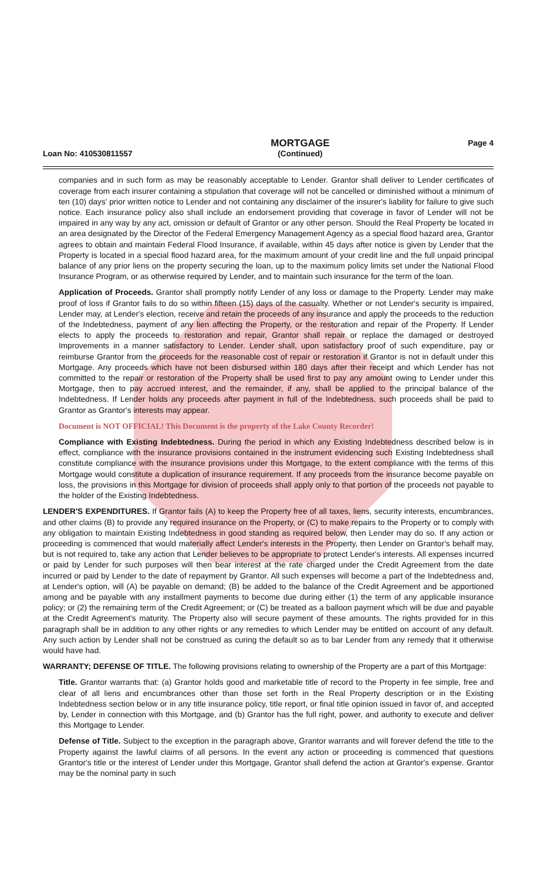Loan No: 410530811557
MORTGAGE
(Continued)
Page 4
companies and in such form as may be reasonably acceptable to Lender. Grantor shall deliver to Lender certificates of coverage from each insurer containing a stipulation that coverage will not be cancelled or diminished without a minimum of ten (10) days' prior written notice to Lender and not containing any disclaimer of the insurer's liability for failure to give such notice. Each insurance policy also shall include an endorsement providing that coverage in favor of Lender will not be impaired in any way by any act, omission or default of Grantor or any other person. Should the Real Property be located in an area designated by the Director of the Federal Emergency Management Agency as a special flood hazard area, Grantor agrees to obtain and maintain Federal Flood Insurance, if available, within 45 days after notice is given by Lender that the Property is located in a special flood hazard area, for the maximum amount of your credit line and the full unpaid principal balance of any prior liens on the property securing the loan, up to the maximum policy limits set under the National Flood Insurance Program, or as otherwise required by Lender, and to maintain such insurance for the term of the loan.
Application of Proceeds. Grantor shall promptly notify Lender of any loss or damage to the Property. Lender may make proof of loss if Grantor fails to do so within fifteen (15) days of the casualty. Whether or not Lender's security is impaired, Lender may, at Lender's election, receive and retain the proceeds of any insurance and apply the proceeds to the reduction of the Indebtedness, payment of any lien affecting the Property, or the restoration and repair of the Property. If Lender elects to apply the proceeds to restoration and repair, Grantor shall repair or replace the damaged or destroyed Improvements in a manner satisfactory to Lender. Lender shall, upon satisfactory proof of such expenditure, pay or reimburse Grantor from the proceeds for the reasonable cost of repair or restoration if Grantor is not in default under this Mortgage. Any proceeds which have not been disbursed within 180 days after their receipt and which Lender has not committed to the repair or restoration of the Property shall be used first to pay any amount owing to Lender under this Mortgage, then to pay accrued interest, and the remainder, if any, shall be applied to the principal balance of the Indebtedness. If Lender holds any proceeds after payment in full of the Indebtedness, such proceeds shall be paid to Grantor as Grantor's interests may appear.
Document is NOT OFFICIAL! This Document is the property of the Lake County Recorder!
Compliance with Existing Indebtedness. During the period in which any Existing Indebtedness described below is in effect, compliance with the insurance provisions contained in the instrument evidencing such Existing Indebtedness shall constitute compliance with the insurance provisions under this Mortgage, to the extent compliance with the terms of this Mortgage would constitute a duplication of insurance requirement. If any proceeds from the insurance become payable on loss, the provisions in this Mortgage for division of proceeds shall apply only to that portion of the proceeds not payable to the holder of the Existing Indebtedness.
LENDER'S EXPENDITURES. If Grantor fails (A) to keep the Property free of all taxes, liens, security interests, encumbrances, and other claims (B) to provide any required insurance on the Property, or (C) to make repairs to the Property or to comply with any obligation to maintain Existing Indebtedness in good standing as required below, then Lender may do so. If any action or proceeding is commenced that would materially affect Lender's interests in the Property, then Lender on Grantor's behalf may, but is not required to, take any action that Lender believes to be appropriate to protect Lender's interests. All expenses incurred or paid by Lender for such purposes will then bear interest at the rate charged under the Credit Agreement from the date incurred or paid by Lender to the date of repayment by Grantor. All such expenses will become a part of the Indebtedness and, at Lender's option, will (A) be payable on demand; (B) be added to the balance of the Credit Agreement and be apportioned among and be payable with any installment payments to become due during either (1) the term of any applicable insurance policy; or (2) the remaining term of the Credit Agreement; or (C) be treated as a balloon payment which will be due and payable at the Credit Agreement's maturity. The Property also will secure payment of these amounts. The rights provided for in this paragraph shall be in addition to any other rights or any remedies to which Lender may be entitled on account of any default. Any such action by Lender shall not be construed as curing the default so as to bar Lender from any remedy that it otherwise would have had.
WARRANTY; DEFENSE OF TITLE. The following provisions relating to ownership of the Property are a part of this Mortgage:
Title. Grantor warrants that: (a) Grantor holds good and marketable title of record to the Property in fee simple, free and clear of all liens and encumbrances other than those set forth in the Real Property description or in the Existing Indebtedness section below or in any title insurance policy, title report, or final title opinion issued in favor of, and accepted by, Lender in connection with this Mortgage, and (b) Grantor has the full right, power, and authority to execute and deliver this Mortgage to Lender.
Defense of Title. Subject to the exception in the paragraph above, Grantor warrants and will forever defend the title to the Property against the lawful claims of all persons. In the event any action or proceeding is commenced that questions Grantor's title or the interest of Lender under this Mortgage, Grantor shall defend the action at Grantor's expense. Grantor may be the nominal party in such